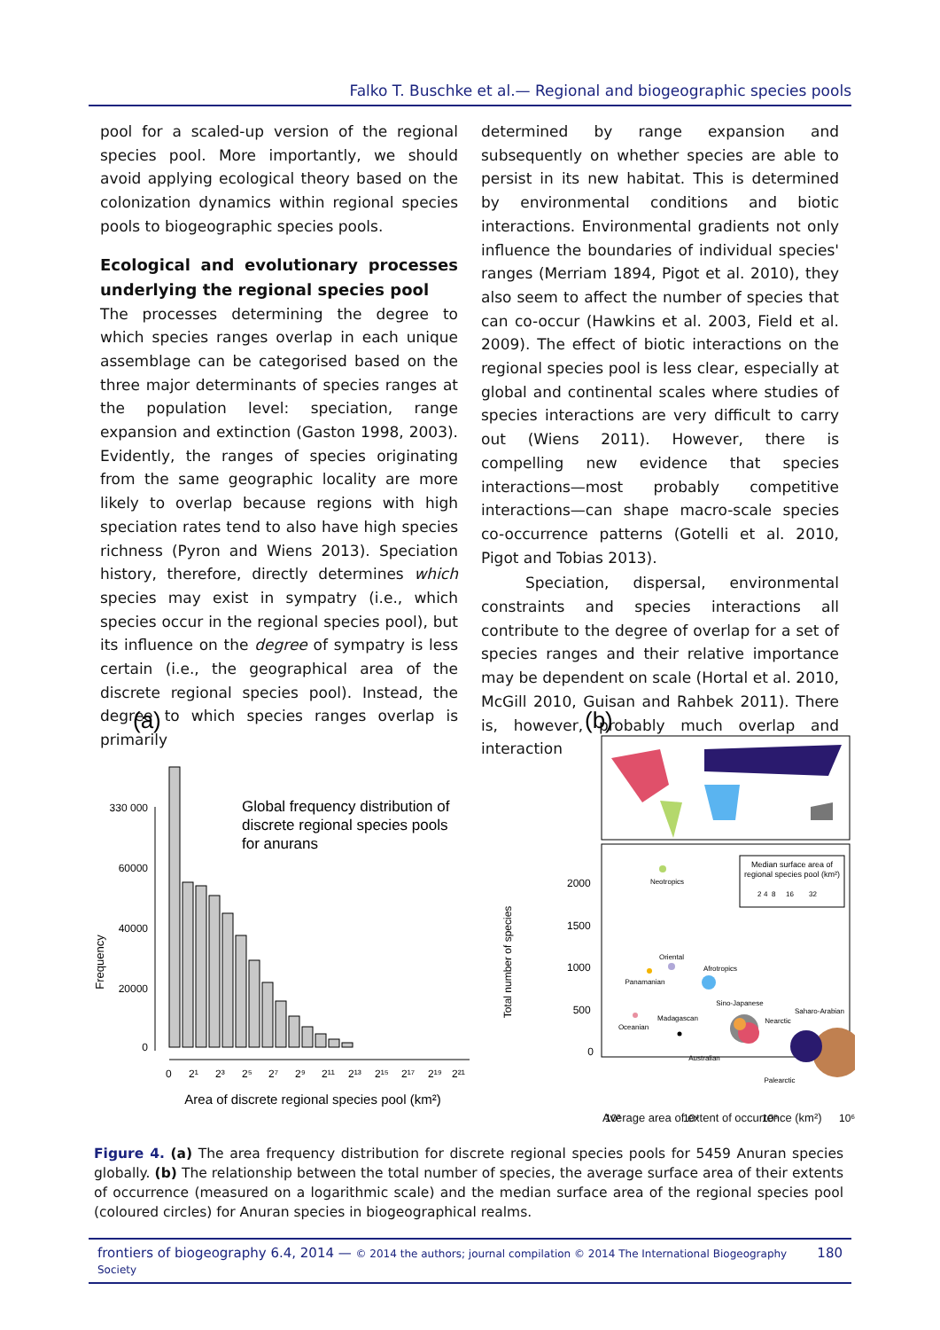Falko T. Buschke et al.— Regional and biogeographic species pools
pool for a scaled-up version of the regional species pool. More importantly, we should avoid applying ecological theory based on the colonization dynamics within regional species pools to biogeographic species pools.
Ecological and evolutionary processes underlying the regional species pool
The processes determining the degree to which species ranges overlap in each unique assemblage can be categorised based on the three major determinants of species ranges at the population level: speciation, range expansion and extinction (Gaston 1998, 2003). Evidently, the ranges of species originating from the same geographic locality are more likely to overlap because regions with high speciation rates tend to also have high species richness (Pyron and Wiens 2013). Speciation history, therefore, directly determines which species may exist in sympatry (i.e., which species occur in the regional species pool), but its influence on the degree of sympatry is less certain (i.e., the geographical area of the discrete regional species pool). Instead, the degree to which species ranges overlap is primarily
determined by range expansion and subsequently on whether species are able to persist in its new habitat. This is determined by environmental conditions and biotic interactions. Environmental gradients not only influence the boundaries of individual species' ranges (Merriam 1894, Pigot et al. 2010), they also seem to affect the number of species that can co-occur (Hawkins et al. 2003, Field et al. 2009). The effect of biotic interactions on the regional species pool is less clear, especially at global and continental scales where studies of species interactions are very difficult to carry out (Wiens 2011). However, there is compelling new evidence that species interactions—most probably competitive interactions—can shape macro-scale species co-occurrence patterns (Gotelli et al. 2010, Pigot and Tobias 2013).
Speciation, dispersal, environmental constraints and species interactions all contribute to the degree of overlap for a set of species ranges and their relative importance may be dependent on scale (Hortal et al. 2010, McGill 2010, Guisan and Rahbek 2011). There is, however, probably much overlap and interaction
(a)
Global frequency distribution of
discrete regional species pools
for anurans
Frequency
330 000
60000
40000
20000
0
0 2¹ 2³ 2⁵ 2⁷ 2⁹ 2¹¹ 2¹³ 2¹⁵ 2¹⁷ 2¹⁹ 2²¹
Area of discrete regional species pool (km²)
(b)
Total number of species
2000 1500 1000 500 0
Median surface area of
regional species pool (km²)
2 4 8 16 32
Neotropics
Oriental
Afrotropics
Panamanian
Sino-Japanese
Oceanian
Madagascan
Nearctic
Saharo-Arabian
Australian
Palearctic
10³ 10⁴ 10⁵ 10⁶
Average area of extent of occurrence (km²)
Figure 4. (a) The area frequency distribution for discrete regional species pools for 5459 Anuran species globally. (b) The relationship between the total number of species, the average surface area of their extents of occurrence (measured on a logarithmic scale) and the median surface area of the regional species pool (coloured circles) for Anuran species in biogeographical realms.
frontiers of biogeography 6.4, 2014 — © 2014 the authors; journal compilation © 2014 The International Biogeography Society 180